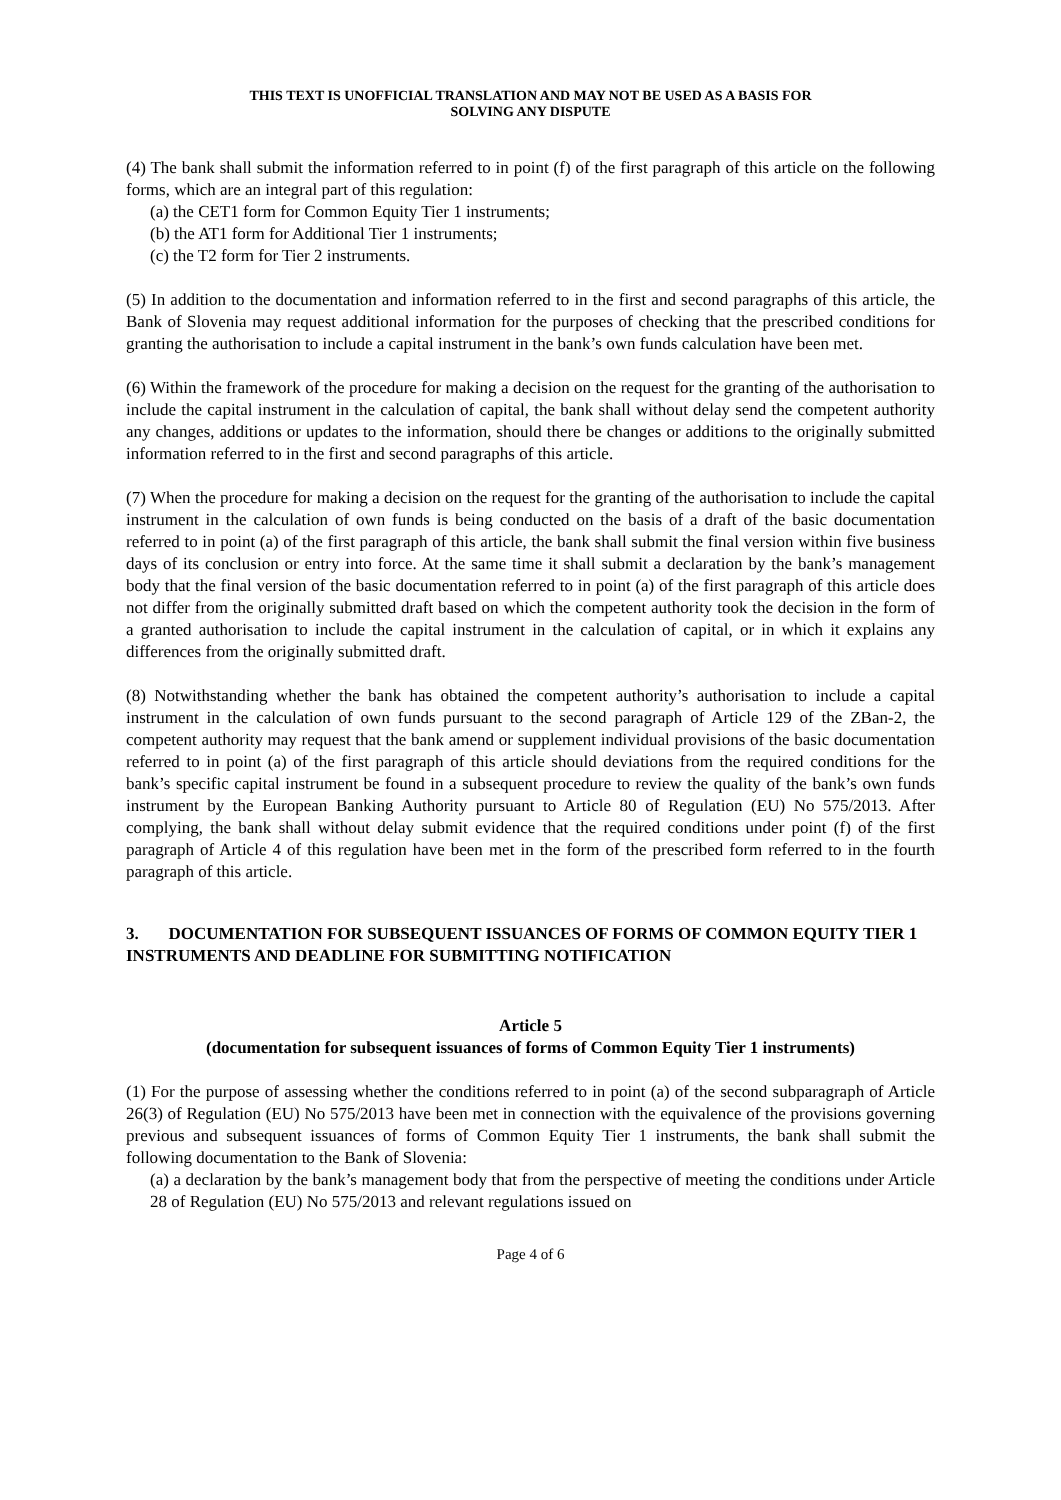THIS TEXT IS UNOFFICIAL TRANSLATION AND MAY NOT BE USED AS A BASIS FOR
SOLVING ANY DISPUTE
(4) The bank shall submit the information referred to in point (f) of the first paragraph of this article on the following forms, which are an integral part of this regulation:
(a) the CET1 form for Common Equity Tier 1 instruments;
(b) the AT1 form for Additional Tier 1 instruments;
(c) the T2 form for Tier 2 instruments.
(5) In addition to the documentation and information referred to in the first and second paragraphs of this article, the Bank of Slovenia may request additional information for the purposes of checking that the prescribed conditions for granting the authorisation to include a capital instrument in the bank’s own funds calculation have been met.
(6) Within the framework of the procedure for making a decision on the request for the granting of the authorisation to include the capital instrument in the calculation of capital, the bank shall without delay send the competent authority any changes, additions or updates to the information, should there be changes or additions to the originally submitted information referred to in the first and second paragraphs of this article.
(7) When the procedure for making a decision on the request for the granting of the authorisation to include the capital instrument in the calculation of own funds is being conducted on the basis of a draft of the basic documentation referred to in point (a) of the first paragraph of this article, the bank shall submit the final version within five business days of its conclusion or entry into force. At the same time it shall submit a declaration by the bank’s management body that the final version of the basic documentation referred to in point (a) of the first paragraph of this article does not differ from the originally submitted draft based on which the competent authority took the decision in the form of a granted authorisation to include the capital instrument in the calculation of capital, or in which it explains any differences from the originally submitted draft.
(8) Notwithstanding whether the bank has obtained the competent authority’s authorisation to include a capital instrument in the calculation of own funds pursuant to the second paragraph of Article 129 of the ZBan-2, the competent authority may request that the bank amend or supplement individual provisions of the basic documentation referred to in point (a) of the first paragraph of this article should deviations from the required conditions for the bank’s specific capital instrument be found in a subsequent procedure to review the quality of the bank’s own funds instrument by the European Banking Authority pursuant to Article 80 of Regulation (EU) No 575/2013. After complying, the bank shall without delay submit evidence that the required conditions under point (f) of the first paragraph of Article 4 of this regulation have been met in the form of the prescribed form referred to in the fourth paragraph of this article.
3. DOCUMENTATION FOR SUBSEQUENT ISSUANCES OF FORMS OF COMMON EQUITY TIER 1 INSTRUMENTS AND DEADLINE FOR SUBMITTING NOTIFICATION
Article 5
(documentation for subsequent issuances of forms of Common Equity Tier 1 instruments)
(1) For the purpose of assessing whether the conditions referred to in point (a) of the second subparagraph of Article 26(3) of Regulation (EU) No 575/2013 have been met in connection with the equivalence of the provisions governing previous and subsequent issuances of forms of Common Equity Tier 1 instruments, the bank shall submit the following documentation to the Bank of Slovenia:
(a) a declaration by the bank’s management body that from the perspective of meeting the conditions under Article 28 of Regulation (EU) No 575/2013 and relevant regulations issued on
Page 4 of 6